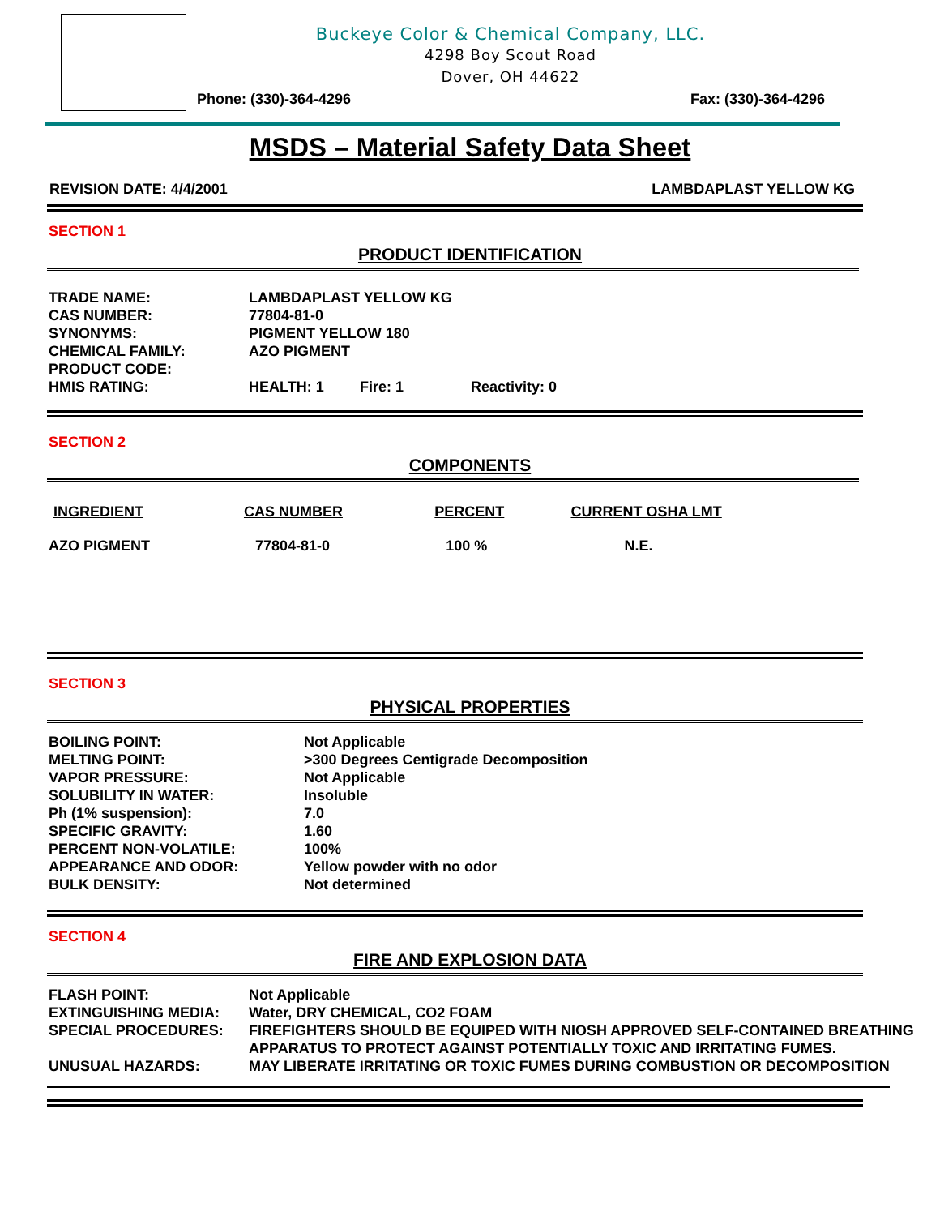Buckeye Color & Chemical Company, LLC.
4298 Boy Scout Road
Dover, OH 44622
Phone: (330)-364-4296 Fax: (330)-364-4296
MSDS – Material Safety Data Sheet
REVISION DATE: 4/4/2001 LAMBDAPLAST YELLOW KG
SECTION 1
PRODUCT IDENTIFICATION
| TRADE NAME: | LAMBDAPLAST YELLOW KG | | |
| CAS NUMBER: | 77804-81-0 | | |
| SYNONYMS: | PIGMENT YELLOW 180 | | |
| CHEMICAL FAMILY: | AZO PIGMENT | | |
| PRODUCT CODE: | | | |
| HMIS RATING: | HEALTH: 1 | Fire: 1 | Reactivity: 0 |
SECTION 2
COMPONENTS
| INGREDIENT | CAS NUMBER | PERCENT | CURRENT OSHA LMT |
| AZO PIGMENT | 77804-81-0 | 100 % | N.E. |
SECTION 3
PHYSICAL PROPERTIES
| BOILING POINT: | Not Applicable |
| MELTING POINT: | >300 Degrees Centigrade Decomposition |
| VAPOR PRESSURE: | Not Applicable |
| SOLUBILITY IN WATER: | Insoluble |
| Ph (1% suspension): | 7.0 |
| SPECIFIC GRAVITY: | 1.60 |
| PERCENT NON-VOLATILE: | 100% |
| APPEARANCE AND ODOR: | Yellow powder with no odor |
| BULK DENSITY: | Not determined |
SECTION 4
FIRE AND EXPLOSION DATA
| FLASH POINT: | Not Applicable |
| EXTINGUISHING MEDIA: | Water, DRY CHEMICAL, CO2 FOAM |
| SPECIAL PROCEDURES: | FIREFIGHTERS SHOULD BE EQUIPED WITH NIOSH APPROVED SELF-CONTAINED BREATHING APPARATUS TO PROTECT AGAINST POTENTIALLY TOXIC AND IRRITATING FUMES. |
| UNUSUAL HAZARDS: | MAY LIBERATE IRRITATING OR TOXIC FUMES DURING COMBUSTION OR DECOMPOSITION |